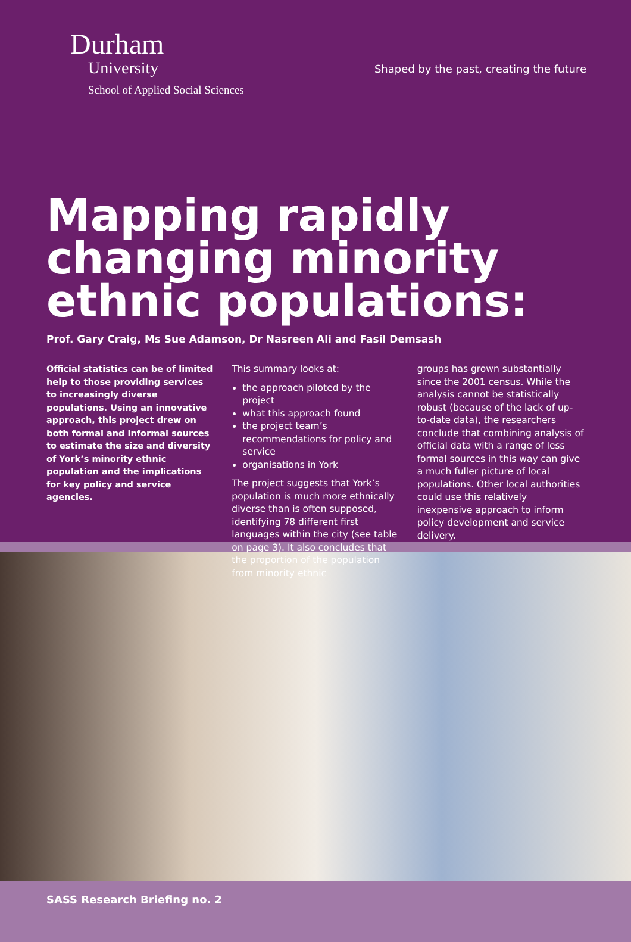Durham
University
School of Applied Social Sciences
Shaped by the past, creating the future
Mapping rapidly changing minority ethnic populations:
Prof. Gary Craig, Ms Sue Adamson, Dr Nasreen Ali and Fasil Demsash
Official statistics can be of limited help to those providing services to increasingly diverse populations. Using an innovative approach, this project drew on both formal and informal sources to estimate the size and diversity of York’s minority ethnic population and the implications for key policy and service agencies.
This summary looks at:
the approach piloted by the project
what this approach found
the project team’s recommendations for policy and service
organisations in York
The project suggests that York’s population is much more ethnically diverse than is often supposed, identifying 78 different first languages within the city (see table on page 3). It also concludes that the proportion of the population from minority ethnic
groups has grown substantially since the 2001 census. While the analysis cannot be statistically robust (because of the lack of up-to-date data), the researchers conclude that combining analysis of official data with a range of less formal sources in this way can give a much fuller picture of local populations. Other local authorities could use this relatively inexpensive approach to inform policy development and service delivery.
SASS Research Briefing no. 2